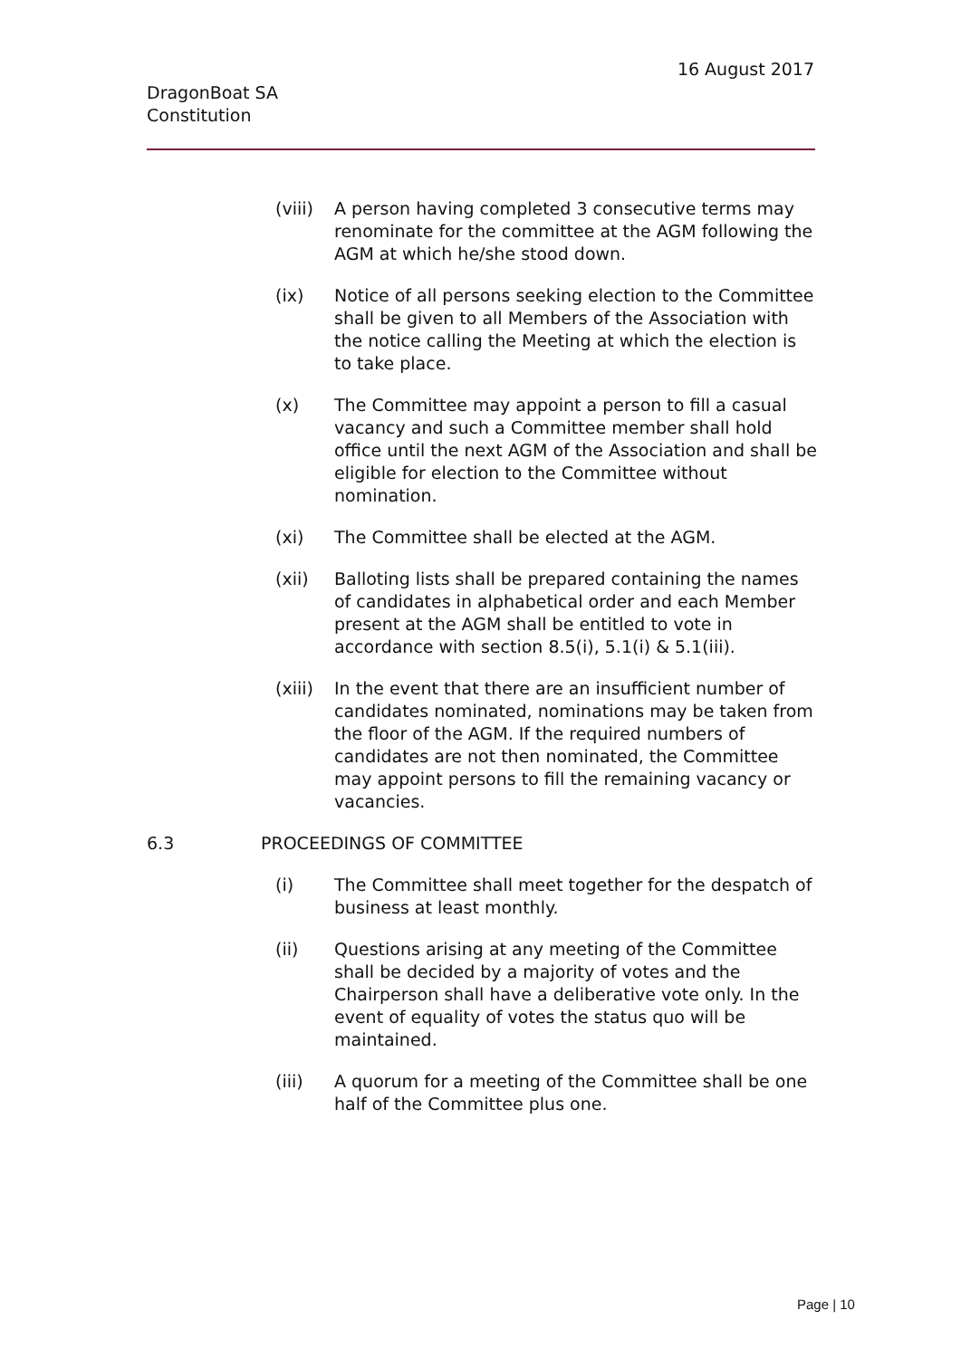16 August 2017
DragonBoat SA
Constitution
(viii)
A person having completed 3 consecutive terms may renominate for the committee at the AGM following the AGM at which he/she stood down.
(ix) Notice of all persons seeking election to the Committee shall be given to all Members of the Association with the notice calling the Meeting at which the election is to take place.
(x) The Committee may appoint a person to fill a casual vacancy and such a Committee member shall hold office until the next AGM of the Association and shall be eligible for election to the Committee without nomination.
(xi) The Committee shall be elected at the AGM.
(xii) Balloting lists shall be prepared containing the names of candidates in alphabetical order and each Member present at the AGM shall be entitled to vote in accordance with section 8.5(i), 5.1(i) & 5.1(iii).
(xiii)
In the event that there are an insufficient number of candidates nominated, nominations may be taken from the floor of the AGM. If the required numbers of candidates are not then nominated, the Committee may appoint persons to fill the remaining vacancy or vacancies.
6.3 PROCEEDINGS OF COMMITTEE
(i) The Committee shall meet together for the despatch of business at least monthly.
(ii) Questions arising at any meeting of the Committee shall be decided by a majority of votes and the Chairperson shall have a deliberative vote only. In the event of equality of votes the status quo will be maintained.
(iii) A quorum for a meeting of the Committee shall be one half of the Committee plus one.
Page | 10